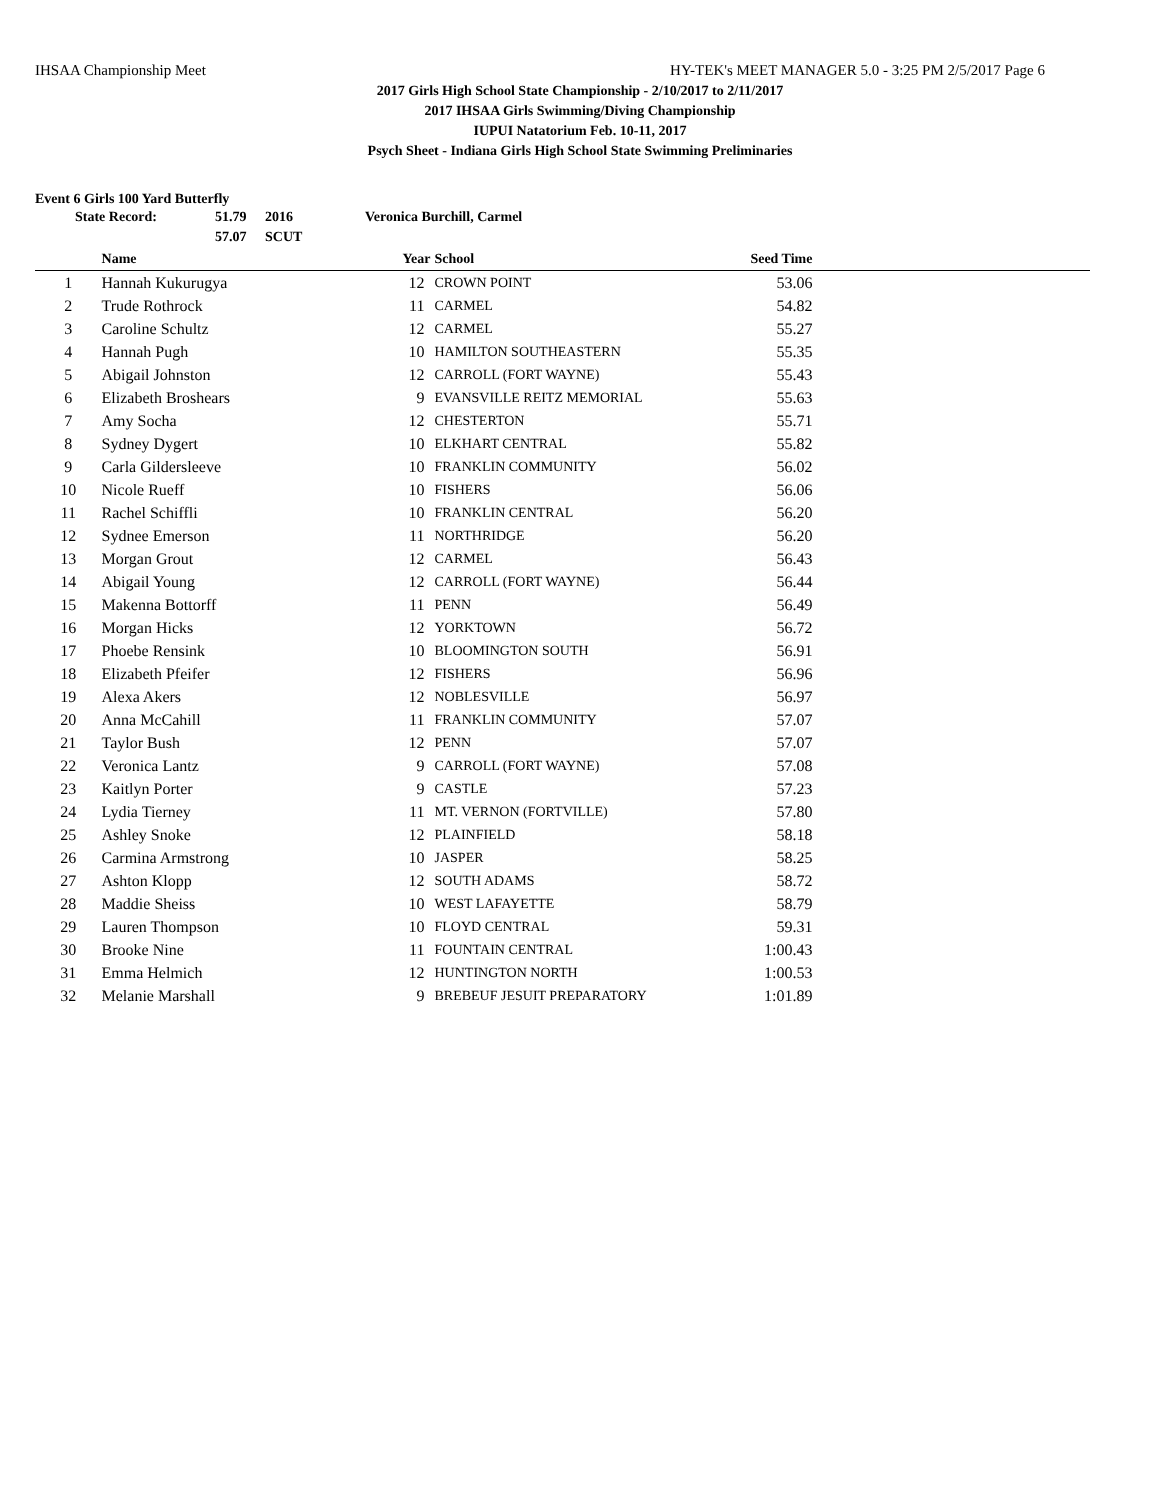IHSAA Championship Meet HY-TEK's MEET MANAGER 5.0 - 3:25 PM 2/5/2017 Page 6
2017 Girls High School State Championship - 2/10/2017 to 2/11/2017
2017 IHSAA Girls Swimming/Diving Championship
IUPUI Natatorium Feb. 10-11, 2017
Psych Sheet - Indiana Girls High School State Swimming Preliminaries
Event 6 Girls 100 Yard Butterfly
| State Record: | 51.79 | 2016 | Veronica Burchill, Carmel |
| | 57.07 | SCUT | |
| | Name | Year | School | Seed Time | |
| --- | --- | --- | --- | --- | --- |
| 1 | Hannah Kukurugya | 12 | CROWN POINT | 53.06 | |
| 2 | Trude Rothrock | 11 | CARMEL | 54.82 | |
| 3 | Caroline Schultz | 12 | CARMEL | 55.27 | |
| 4 | Hannah Pugh | 10 | HAMILTON SOUTHEASTERN | 55.35 | |
| 5 | Abigail Johnston | 12 | CARROLL (FORT WAYNE) | 55.43 | |
| 6 | Elizabeth Broshears | 9 | EVANSVILLE REITZ MEMORIAL | 55.63 | |
| 7 | Amy Socha | 12 | CHESTERTON | 55.71 | |
| 8 | Sydney Dygert | 10 | ELKHART CENTRAL | 55.82 | |
| 9 | Carla Gildersleeve | 10 | FRANKLIN COMMUNITY | 56.02 | |
| 10 | Nicole Rueff | 10 | FISHERS | 56.06 | |
| 11 | Rachel Schiffli | 10 | FRANKLIN CENTRAL | 56.20 | |
| 12 | Sydnee Emerson | 11 | NORTHRIDGE | 56.20 | |
| 13 | Morgan Grout | 12 | CARMEL | 56.43 | |
| 14 | Abigail Young | 12 | CARROLL (FORT WAYNE) | 56.44 | |
| 15 | Makenna Bottorff | 11 | PENN | 56.49 | |
| 16 | Morgan Hicks | 12 | YORKTOWN | 56.72 | |
| 17 | Phoebe Rensink | 10 | BLOOMINGTON SOUTH | 56.91 | |
| 18 | Elizabeth Pfeifer | 12 | FISHERS | 56.96 | |
| 19 | Alexa Akers | 12 | NOBLESVILLE | 56.97 | |
| 20 | Anna McCahill | 11 | FRANKLIN COMMUNITY | 57.07 | |
| 21 | Taylor Bush | 12 | PENN | 57.07 | |
| 22 | Veronica Lantz | 9 | CARROLL (FORT WAYNE) | 57.08 | |
| 23 | Kaitlyn Porter | 9 | CASTLE | 57.23 | |
| 24 | Lydia Tierney | 11 | MT. VERNON (FORTVILLE) | 57.80 | |
| 25 | Ashley Snoke | 12 | PLAINFIELD | 58.18 | |
| 26 | Carmina Armstrong | 10 | JASPER | 58.25 | |
| 27 | Ashton Klopp | 12 | SOUTH ADAMS | 58.72 | |
| 28 | Maddie Sheiss | 10 | WEST LAFAYETTE | 58.79 | |
| 29 | Lauren Thompson | 10 | FLOYD CENTRAL | 59.31 | |
| 30 | Brooke Nine | 11 | FOUNTAIN CENTRAL | 1:00.43 | |
| 31 | Emma Helmich | 12 | HUNTINGTON NORTH | 1:00.53 | |
| 32 | Melanie Marshall | 9 | BREBEUF JESUIT PREPARATORY | 1:01.89 | |